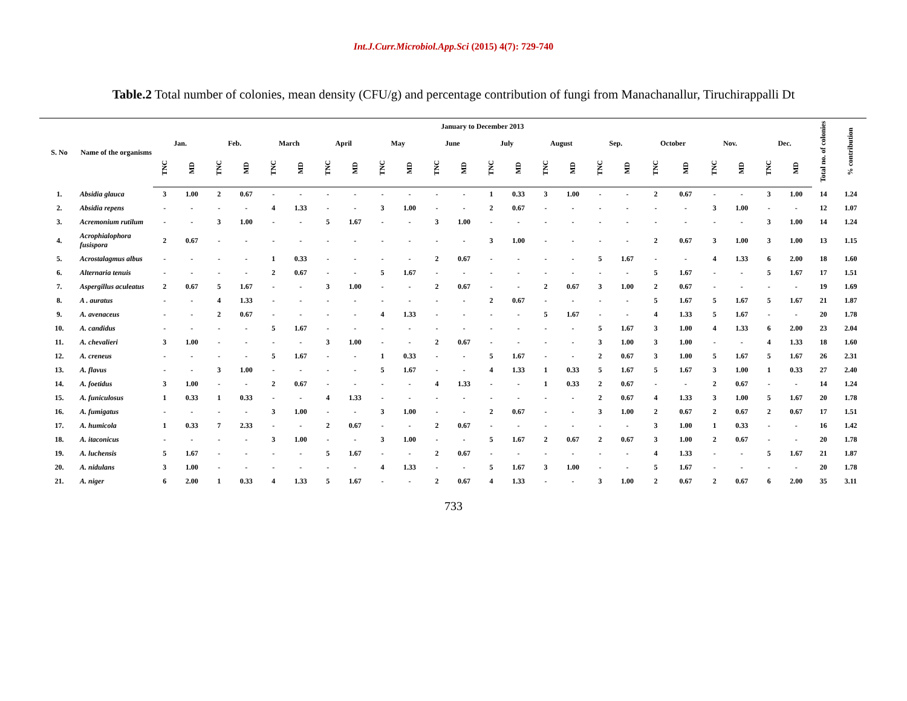Int.J.Curr.Microbiol.App.Sci (2015) 4(7): 729-740
Table.2 Total number of colonies, mean density (CFU/g) and percentage contribution of fungi from Manachanallur, Tiruchirappalli Dt
| S. No | Name of the organisms | January to December 2013 | | | | | | | | | | | | | | | | | | | | | | | | Total no. of colonies | % contribution |
| --- | --- | --- | --- | --- | --- | --- | --- | --- | --- | --- | --- | --- | --- | --- | --- | --- | --- | --- | --- | --- | --- | --- | --- | --- | --- | --- | --- |
| | | Jan. | | Feb. | | March | | April | | May | | June | | July | | August | | Sep. | | October | | Nov. | | Dec. | | | |
| | | TNC | MD | TNC | MD | TNC | MD | TNC | MD | TNC | MD | TNC | MD | TNC | MD | TNC | MD | TNC | MD | TNC | MD | TNC | MD | TNC | MD | | |
| 1. | Absidia glauca | 3 | 1.00 | 2 | 0.67 | - | - | - | - | - | - | - | - | 1 | 0.33 | 3 | 1.00 | - | - | 2 | 0.67 | - | - | 3 | 1.00 | 14 | 1.24 |
| 2. | Absidia repens | - | - | - | - | 4 | 1.33 | - | - | 3 | 1.00 | - | - | 2 | 0.67 | - | - | - | - | - | - | 3 | 1.00 | - | - | 12 | 1.07 |
| 3. | Acremonium rutilum | - | - | 3 | 1.00 | - | - | 5 | 1.67 | - | - | 3 | 1.00 | - | - | - | - | - | - | - | - | - | - | 3 | 1.00 | 14 | 1.24 |
| 4. | Acrophialophora fusispora | 2 | 0.67 | - | - | - | - | - | - | - | - | - | - | 3 | 1.00 | - | - | - | - | 2 | 0.67 | 3 | 1.00 | 3 | 1.00 | 13 | 1.15 |
| 5. | Acrostalagmus albus | - | - | - | - | 1 | 0.33 | - | - | - | - | 2 | 0.67 | - | - | - | - | 5 | 1.67 | - | - | 4 | 1.33 | 6 | 2.00 | 18 | 1.60 |
| 6. | Alternaria tenuis | - | - | - | - | 2 | 0.67 | - | - | 5 | 1.67 | - | - | - | - | - | - | - | - | 5 | 1.67 | - | - | 5 | 1.67 | 17 | 1.51 |
| 7. | Aspergillus aculeatus | 2 | 0.67 | 5 | 1.67 | - | - | 3 | 1.00 | - | - | 2 | 0.67 | - | - | 2 | 0.67 | 3 | 1.00 | 2 | 0.67 | - | - | - | - | 19 | 1.69 |
| 8. | A . auratus | - | - | 4 | 1.33 | - | - | - | - | - | - | - | - | 2 | 0.67 | - | - | - | - | 5 | 1.67 | 5 | 1.67 | 5 | 1.67 | 21 | 1.87 |
| 9. | A. avenaceus | - | - | 2 | 0.67 | - | - | - | - | 4 | 1.33 | - | - | - | - | 5 | 1.67 | - | - | 4 | 1.33 | 5 | 1.67 | - | - | 20 | 1.78 |
| 10. | A. candidus | - | - | - | - | 5 | 1.67 | - | - | - | - | - | - | - | - | - | - | 5 | 1.67 | 3 | 1.00 | 4 | 1.33 | 6 | 2.00 | 23 | 2.04 |
| 11. | A. chevalieri | 3 | 1.00 | - | - | - | - | 3 | 1.00 | - | - | 2 | 0.67 | - | - | - | - | 3 | 1.00 | 3 | 1.00 | - | - | 4 | 1.33 | 18 | 1.60 |
| 12. | A. creneus | - | - | - | - | 5 | 1.67 | - | - | 1 | 0.33 | - | - | 5 | 1.67 | - | - | 2 | 0.67 | 3 | 1.00 | 5 | 1.67 | 5 | 1.67 | 26 | 2.31 |
| 13. | A. flavus | - | - | 3 | 1.00 | - | - | - | - | 5 | 1.67 | - | - | 4 | 1.33 | 1 | 0.33 | 5 | 1.67 | 5 | 1.67 | 3 | 1.00 | 1 | 0.33 | 27 | 2.40 |
| 14. | A. foetidus | 3 | 1.00 | - | - | 2 | 0.67 | - | - | - | - | 4 | 1.33 | - | - | 1 | 0.33 | 2 | 0.67 | - | - | 2 | 0.67 | - | - | 14 | 1.24 |
| 15. | A. funiculosus | 1 | 0.33 | 1 | 0.33 | - | - | 4 | 1.33 | - | - | - | - | - | - | - | - | 2 | 0.67 | 4 | 1.33 | 3 | 1.00 | 5 | 1.67 | 20 | 1.78 |
| 16. | A. fumigatus | - | - | - | - | 3 | 1.00 | - | - | 3 | 1.00 | - | - | 2 | 0.67 | - | - | 3 | 1.00 | 2 | 0.67 | 2 | 0.67 | 2 | 0.67 | 17 | 1.51 |
| 17. | A. humicola | 1 | 0.33 | 7 | 2.33 | - | - | 2 | 0.67 | - | - | 2 | 0.67 | - | - | - | - | - | - | 3 | 1.00 | 1 | 0.33 | - | - | 16 | 1.42 |
| 18. | A. itaconicus | - | - | - | - | 3 | 1.00 | - | - | 3 | 1.00 | - | - | 5 | 1.67 | 2 | 0.67 | 2 | 0.67 | 3 | 1.00 | 2 | 0.67 | - | - | 20 | 1.78 |
| 19. | A. luchensis | 5 | 1.67 | - | - | - | - | 5 | 1.67 | - | - | 2 | 0.67 | - | - | - | - | - | - | 4 | 1.33 | - | - | 5 | 1.67 | 21 | 1.87 |
| 20. | A. nidulans | 3 | 1.00 | - | - | - | - | - | - | 4 | 1.33 | - | - | 5 | 1.67 | 3 | 1.00 | - | - | 5 | 1.67 | - | - | - | - | 20 | 1.78 |
| 21. | A. niger | 6 | 2.00 | 1 | 0.33 | 4 | 1.33 | 5 | 1.67 | - | - | 2 | 0.67 | 4 | 1.33 | - | - | 3 | 1.00 | 2 | 0.67 | 2 | 0.67 | 6 | 2.00 | 35 | 3.11 |
733